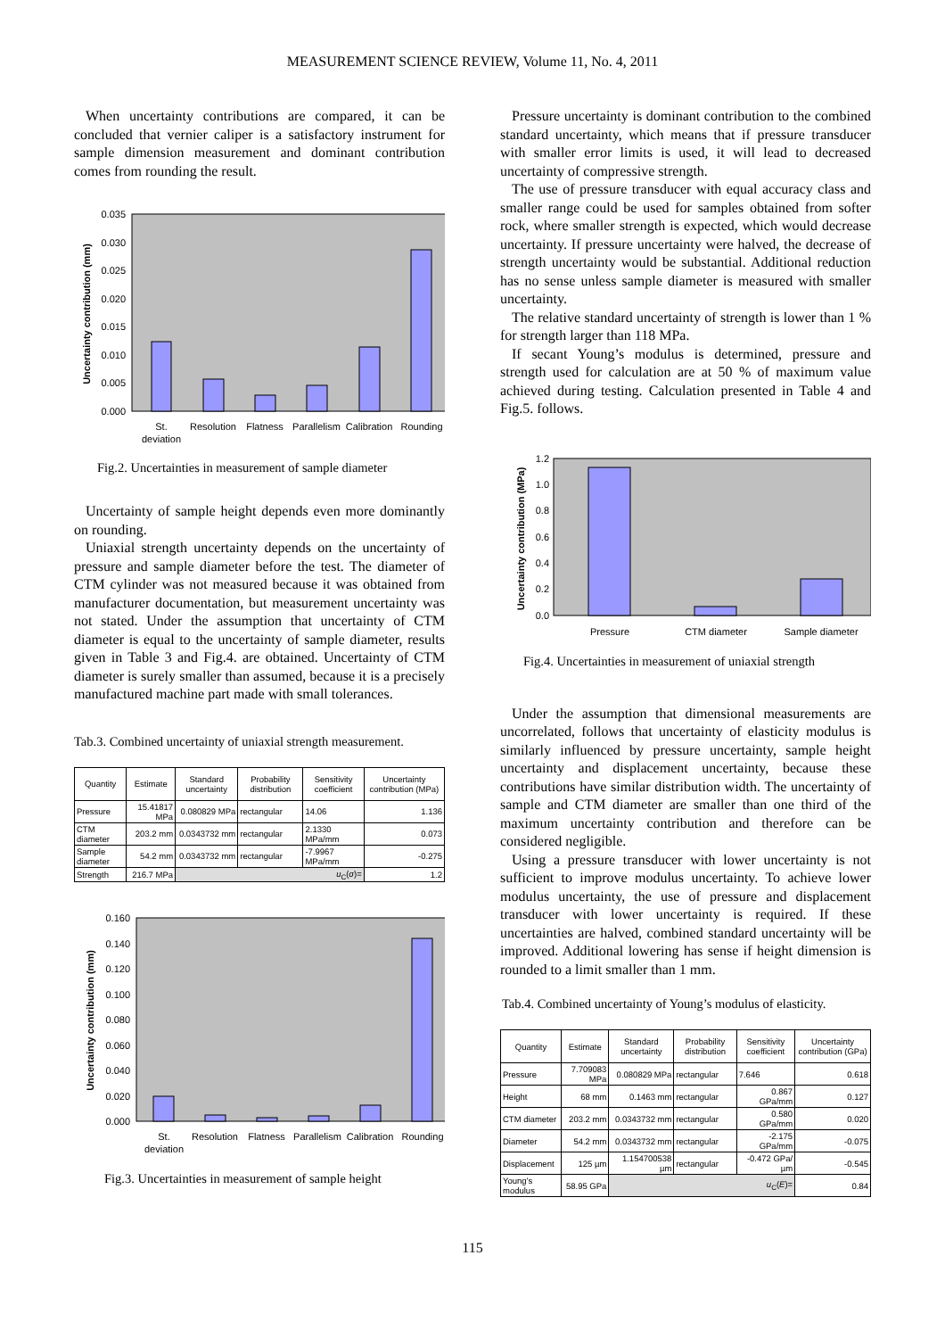MEASUREMENT SCIENCE REVIEW, Volume 11, No. 4, 2011
When uncertainty contributions are compared, it can be concluded that vernier caliper is a satisfactory instrument for sample dimension measurement and dominant contribution comes from rounding the result.
0.035
0.030
0.025
0.020
0.015
0.010
0.005
0.000
St.
deviation
Resolution
Flatness
Parallelism
Calibration
Rounding
Uncertainty contribution (mm)
Fig.2. Uncertainties in measurement of sample diameter
Uncertainty of sample height depends even more dominantly on rounding.
Uniaxial strength uncertainty depends on the uncertainty of pressure and sample diameter before the test. The diameter of CTM cylinder was not measured because it was obtained from manufacturer documentation, but measurement uncertainty was not stated. Under the assumption that uncertainty of CTM diameter is equal to the uncertainty of sample diameter, results given in Table 3 and Fig.4. are obtained. Uncertainty of CTM diameter is surely smaller than assumed, because it is a precisely manufactured machine part made with small tolerances.
Tab.3. Combined uncertainty of uniaxial strength measurement.
| Quantity | Estimate | Standard uncertainty | Probability distribution | Sensitivity coefficient | Uncertainty contribution (MPa) |
| --- | --- | --- | --- | --- | --- |
| Pressure | 15.41817 MPa | 0.080829 MPa | rectangular | 14.06 | 1.136 |
| CTM diameter | 203.2 mm | 0.0343732 mm | rectangular | 2.1330 MPa/mm | 0.073 |
| Sample diameter | 54.2 mm | 0.0343732 mm | rectangular | -7.9967 MPa/mm | -0.275 |
| Strength | 216.7 MPa | u<sub>C</sub>( σ )= | | | 1.2 |
0.160
0.140
0.120
0.100
0.080
0.060
0.040
0.020
0.000
St.
deviation
Resolution
Flatness
Parallelism
Calibration
Rounding
Uncertainty contribution (mm)
Fig.3. Uncertainties in measurement of sample height
Pressure uncertainty is dominant contribution to the combined standard uncertainty, which means that if pressure transducer with smaller error limits is used, it will lead to decreased uncertainty of compressive strength.
The use of pressure transducer with equal accuracy class and smaller range could be used for samples obtained from softer rock, where smaller strength is expected, which would decrease uncertainty. If pressure uncertainty were halved, the decrease of strength uncertainty would be substantial. Additional reduction has no sense unless sample diameter is measured with smaller uncertainty.
The relative standard uncertainty of strength is lower than 1 % for strength larger than 118 MPa.
If secant Young’s modulus is determined, pressure and strength used for calculation are at 50 % of maximum value achieved during testing. Calculation presented in Table 4 and Fig.5. follows.
1.2
1.0
0.8
0.6
0.4
0.2
0.0
Pressure
CTM diameter
Sample diameter
Uncertainty contribution (MPa)
Fig.4. Uncertainties in measurement of uniaxial strength
Under the assumption that dimensional measurements are uncorrelated, follows that uncertainty of elasticity modulus is similarly influenced by pressure uncertainty, sample height uncertainty and displacement uncertainty, because these contributions have similar distribution width. The uncertainty of sample and CTM diameter are smaller than one third of the maximum uncertainty contribution and therefore can be considered negligible.
Using a pressure transducer with lower uncertainty is not sufficient to improve modulus uncertainty. To achieve lower modulus uncertainty, the use of pressure and displacement transducer with lower uncertainty is required. If these uncertainties are halved, combined standard uncertainty will be improved. Additional lowering has sense if height dimension is rounded to a limit smaller than 1 mm.
Tab.4. Combined uncertainty of Young’s modulus of elasticity.
| Quantity | Estimate | Standard uncertainty | Probability distribution | Sensitivity coefficient | Uncertainty contribution (GPa) |
| --- | --- | --- | --- | --- | --- |
| Pressure | 7.709083 MPa | 0.080829 MPa | rectangular | 7.646 | 0.618 |
| Height | 68 mm | 0.1463 mm | rectangular | 0.867 GPa/mm | 0.127 |
| CTM diameter | 203.2 mm | 0.0343732 mm | rectangular | 0.580 GPa/mm | 0.020 |
| Diameter | 54.2 mm | 0.0343732 mm | rectangular | -2.175 GPa/mm | -0.075 |
| Displacement | 125 µm | 1.154700538 µm | rectangular | -0.472 GPa/µm | -0.545 |
| Young's modulus | 58.95 GPa | u<sub>C</sub>( E )= | | | 0.84 |
115